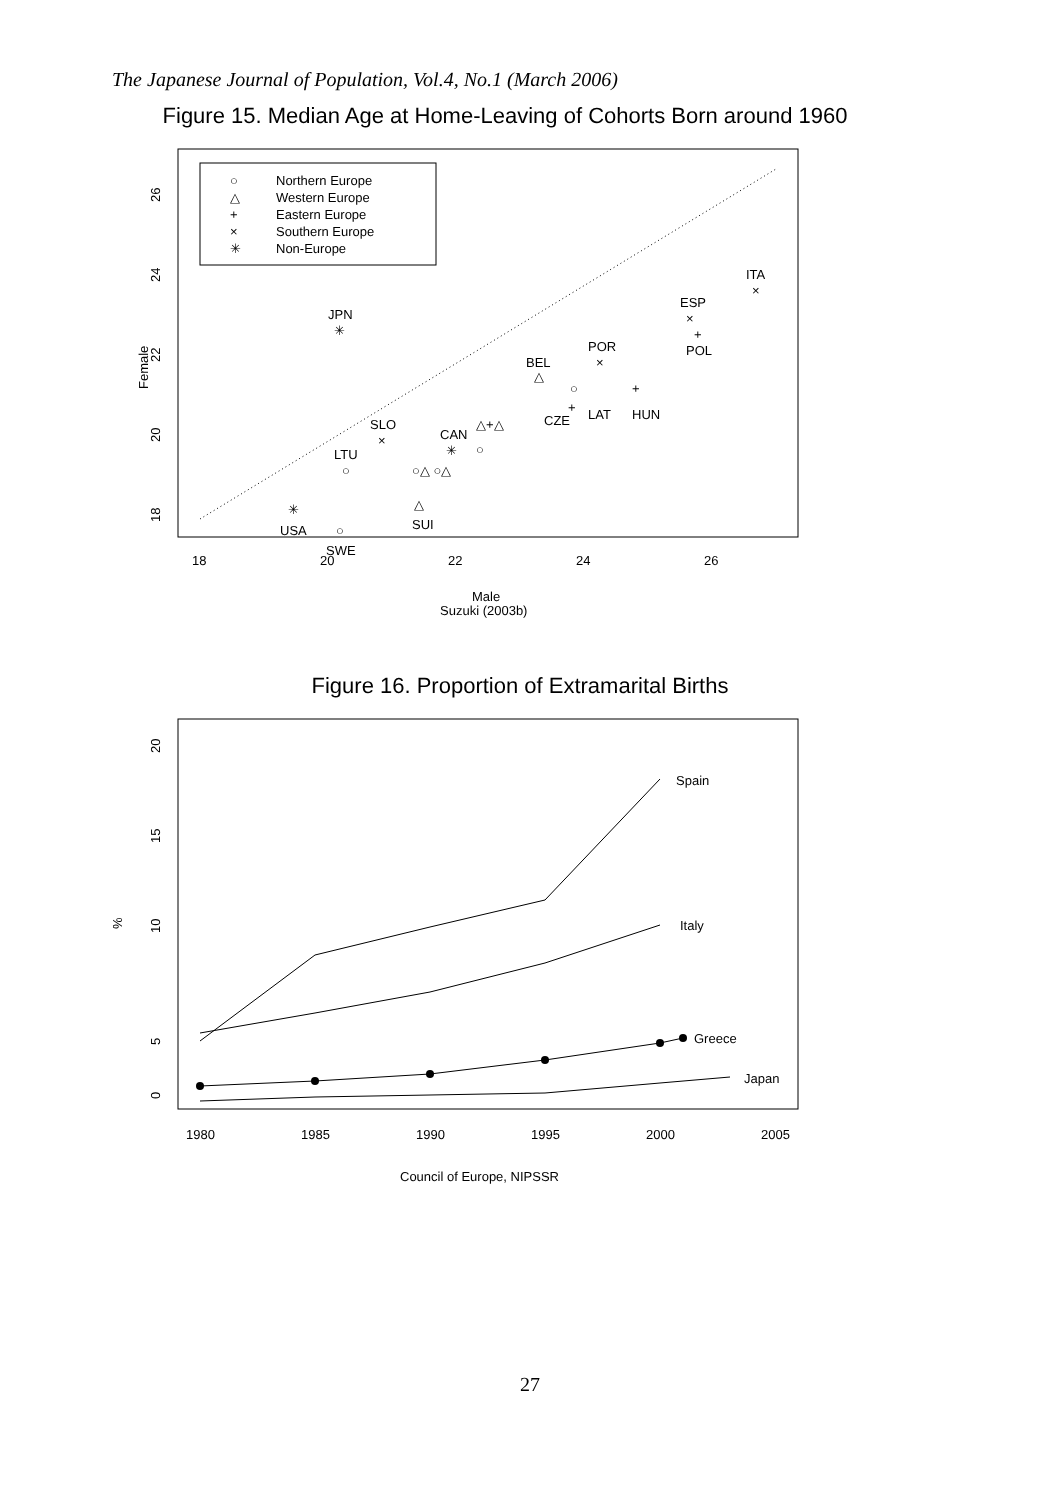The Japanese Journal of Population, Vol.4, No.1 (March 2006)
Figure 15. Median Age at Home-Leaving of Cohorts Born around 1960
Northern Europe
Western Europe
Eastern Europe
Southern Europe
Non-Europe
○
△
+
×
✳
JPN
✳
ITA
×
ESP
×
+
POL
POR
×
BEL
△
○
+
+
LAT
HUN
CZE
SLO
×
CAN
✳
△+△
○
LTU
○
○△ ○△
✳
USA
△
SUI
○
SWE
Female
18
20
22
24
26
18
20
22
24
26
Male
Suzuki (2003b)
Figure 16. Proportion of Extramarital Births
Spain
Italy
Greece
Japan
%
0
5
10
15
20
1980
1985
1990
1995
2000
2005
Council of Europe, NIPSSR
27